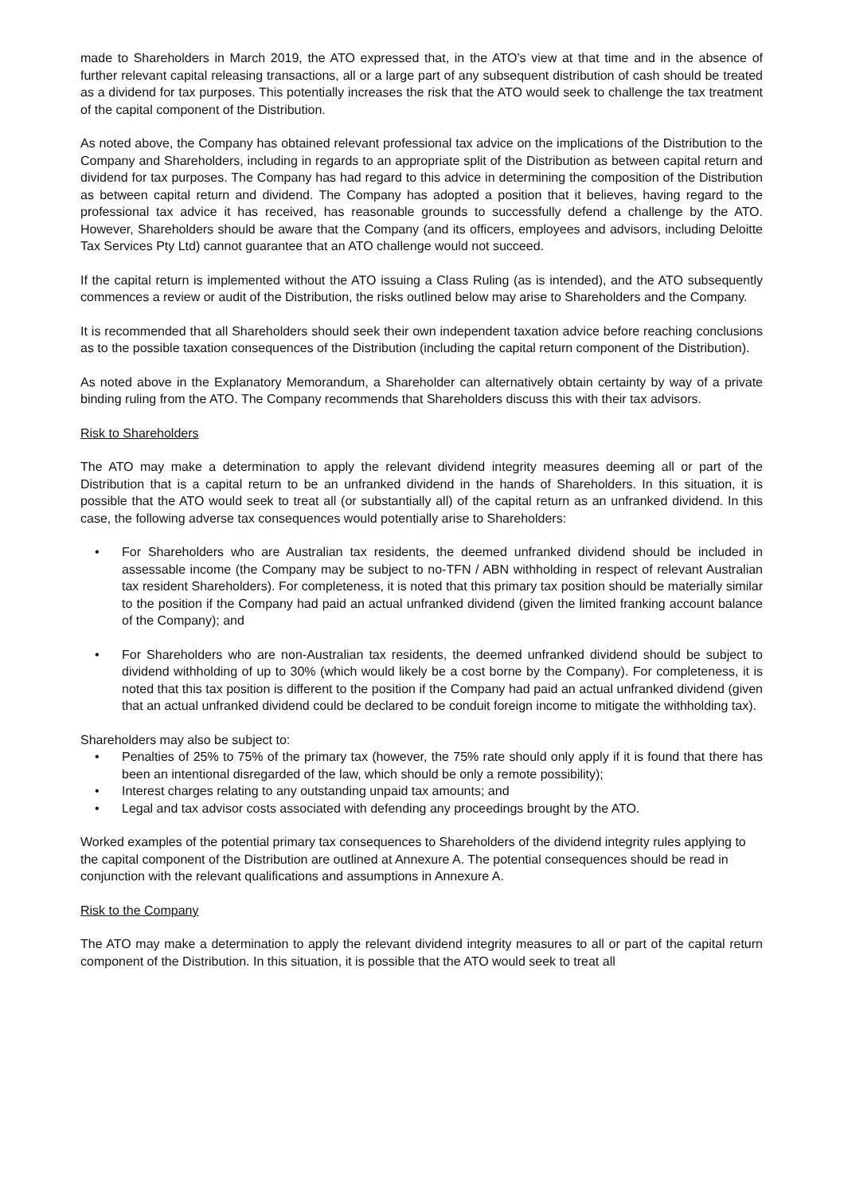made to Shareholders in March 2019, the ATO expressed that, in the ATO’s view at that time and in the absence of further relevant capital releasing transactions, all or a large part of any subsequent distribution of cash should be treated as a dividend for tax purposes. This potentially increases the risk that the ATO would seek to challenge the tax treatment of the capital component of the Distribution.
As noted above, the Company has obtained relevant professional tax advice on the implications of the Distribution to the Company and Shareholders, including in regards to an appropriate split of the Distribution as between capital return and dividend for tax purposes. The Company has had regard to this advice in determining the composition of the Distribution as between capital return and dividend. The Company has adopted a position that it believes, having regard to the professional tax advice it has received, has reasonable grounds to successfully defend a challenge by the ATO. However, Shareholders should be aware that the Company (and its officers, employees and advisors, including Deloitte Tax Services Pty Ltd) cannot guarantee that an ATO challenge would not succeed.
If the capital return is implemented without the ATO issuing a Class Ruling (as is intended), and the ATO subsequently commences a review or audit of the Distribution, the risks outlined below may arise to Shareholders and the Company.
It is recommended that all Shareholders should seek their own independent taxation advice before reaching conclusions as to the possible taxation consequences of the Distribution (including the capital return component of the Distribution).
As noted above in the Explanatory Memorandum, a Shareholder can alternatively obtain certainty by way of a private binding ruling from the ATO. The Company recommends that Shareholders discuss this with their tax advisors.
Risk to Shareholders
The ATO may make a determination to apply the relevant dividend integrity measures deeming all or part of the Distribution that is a capital return to be an unfranked dividend in the hands of Shareholders. In this situation, it is possible that the ATO would seek to treat all (or substantially all) of the capital return as an unfranked dividend. In this case, the following adverse tax consequences would potentially arise to Shareholders:
• For Shareholders who are Australian tax residents, the deemed unfranked dividend should be included in assessable income (the Company may be subject to no-TFN / ABN withholding in respect of relevant Australian tax resident Shareholders). For completeness, it is noted that this primary tax position should be materially similar to the position if the Company had paid an actual unfranked dividend (given the limited franking account balance of the Company); and
• For Shareholders who are non-Australian tax residents, the deemed unfranked dividend should be subject to dividend withholding of up to 30% (which would likely be a cost borne by the Company). For completeness, it is noted that this tax position is different to the position if the Company had paid an actual unfranked dividend (given that an actual unfranked dividend could be declared to be conduit foreign income to mitigate the withholding tax).
Shareholders may also be subject to:
• Penalties of 25% to 75% of the primary tax (however, the 75% rate should only apply if it is found that there has been an intentional disregarded of the law, which should be only a remote possibility);
• Interest charges relating to any outstanding unpaid tax amounts; and
• Legal and tax advisor costs associated with defending any proceedings brought by the ATO.
Worked examples of the potential primary tax consequences to Shareholders of the dividend integrity rules applying to the capital component of the Distribution are outlined at Annexure A. The potential consequences should be read in conjunction with the relevant qualifications and assumptions in Annexure A.
Risk to the Company
The ATO may make a determination to apply the relevant dividend integrity measures to all or part of the capital return component of the Distribution. In this situation, it is possible that the ATO would seek to treat all